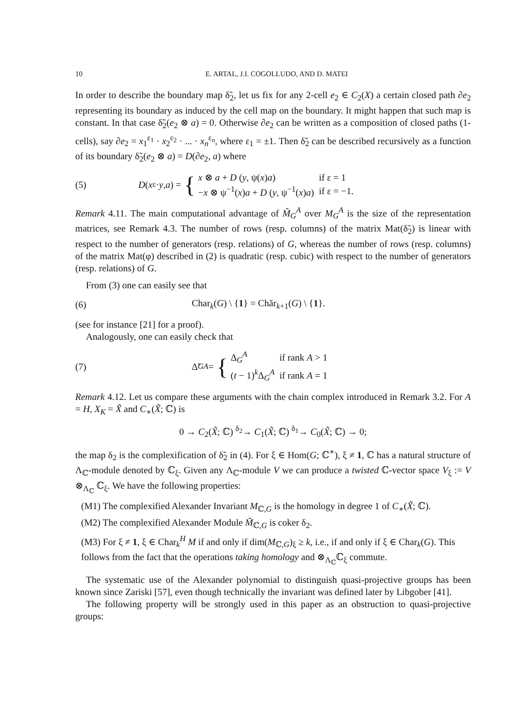10 E. ARTAL, J.I. COGOLLUDO, AND D. MATEI
In order to describe the boundary map δ̃<sub>2</sub>, let us fix for any 2-cell e<sub>2</sub> ∈ C<sub>2</sub>(X) a certain closed path ∂e<sub>2</sub> representing its boundary as induced by the cell map on the boundary. It might happen that such map is constant. In that case δ̃<sub>2</sub>(e<sub>2</sub> ⊗ a) = 0. Otherwise ∂e<sub>2</sub> can be written as a composition of closed paths (1-cells), say ∂e<sub>2</sub> = x<sub>1</sub><sup>ε<sub>1</sub></sup> · x<sub>2</sub><sup>ε<sub>2</sub></sup> · ... · x<sub>n</sub><sup>ε<sub>n</sub></sup>, where ε<sub>1</sub> = ±1. Then δ̃<sub>2</sub> can be described recursively as a function of its boundary δ̃<sub>2</sub>(e<sub>2</sub> ⊗ a) = D(∂e<sub>2</sub>, a) where
(5) D (x<sup>ε</sup> · y, a) = {
| x ⊗ a + D ( y , ψ( x ) a ) | if ε = 1 |
| − x ⊗ ψ<sup>−1</sup>( x ) a + D ( y , ψ<sup>−1</sup>( x ) a ) | if ε = −1. |
Remark 4.11. The main computational advantage of M̃<sub>G</sub><sup>A</sup> over M<sub>G</sub><sup>A</sup> is the size of the representation matrices, see Remark 4.3. The number of rows (resp. columns) of the matrix Mat(δ̃<sub>2</sub>) is linear with respect to the number of generators (resp. relations) of G, whereas the number of rows (resp. columns) of the matrix Mat(φ) described in (2) is quadratic (resp. cubic) with respect to the number of generators (resp. relations) of G.
From (3) one can easily see that
(6) Char<sub>k</sub>(G) \ {1} = Chãr<sub>k+1</sub>(G) \ {1}.
(see for instance [21] for a proof).
Analogously, one can easily check that
(7) Δ̃<sub>G</sub><sup>A</sup> = {
| Δ<sub>G</sub><sup>A</sup> | if rank A > 1 |
| ( t − 1)<sup>k</sup>Δ<sub>G</sub><sup>A</sup> | if rank A = 1 |
Remark 4.12. Let us compare these arguments with the chain complex introduced in Remark 3.2. For A = H, X<sub>K</sub> = X̃ and C<sub>∗</sub>(X̃; ℂ) is
0 → C<sub>2</sub>(X̃; ℂ) <sup>δ<sub>2</sub></sup>→ C<sub>1</sub>(X̃; ℂ) <sup>δ<sub>1</sub></sup>→ C<sub>0</sub>(X̃; ℂ) → 0;
the map δ<sub>2</sub> is the complexification of δ̃<sub>2</sub> in (4). For ξ ∈ Hom(G; ℂ<sup>∗</sup>), ξ ≠ 1, ℂ has a natural structure of Λ<sub>ℂ</sub>-module denoted by ℂ<sub>ξ</sub>. Given any Λ<sub>ℂ</sub>-module V we can produce a twisted ℂ-vector space V<sub>ξ</sub> := V ⊗<sub>Λ<sub>ℂ</sub></sub> ℂ<sub>ξ</sub>. We have the following properties:
(M1) The complexified Alexander Invariant M<sub>ℂ,G</sub> is the homology in degree 1 of C<sub>∗</sub>(X̃; ℂ).
(M2) The complexified Alexander Module M̃<sub>ℂ,G</sub> is coker δ<sub>2</sub>.
(M3) For ξ ≠ 1, ξ ∈ Char<sub>k</sub><sup>H</sup> M if and only if dim(M<sub>ℂ,G</sub>)<sub>ξ</sub> ≥ k, i.e., if and only if ξ ∈ Char<sub>k</sub>(G). This follows from the fact that the operations taking homology and ⊗<sub>Λ<sub>ℂ</sub></sub>ℂ<sub>ξ</sub> commute.
The systematic use of the Alexander polynomial to distinguish quasi-projective groups has been known since Zariski [57], even though technically the invariant was defined later by Libgober [41].
The following property will be strongly used in this paper as an obstruction to quasi-projective groups: